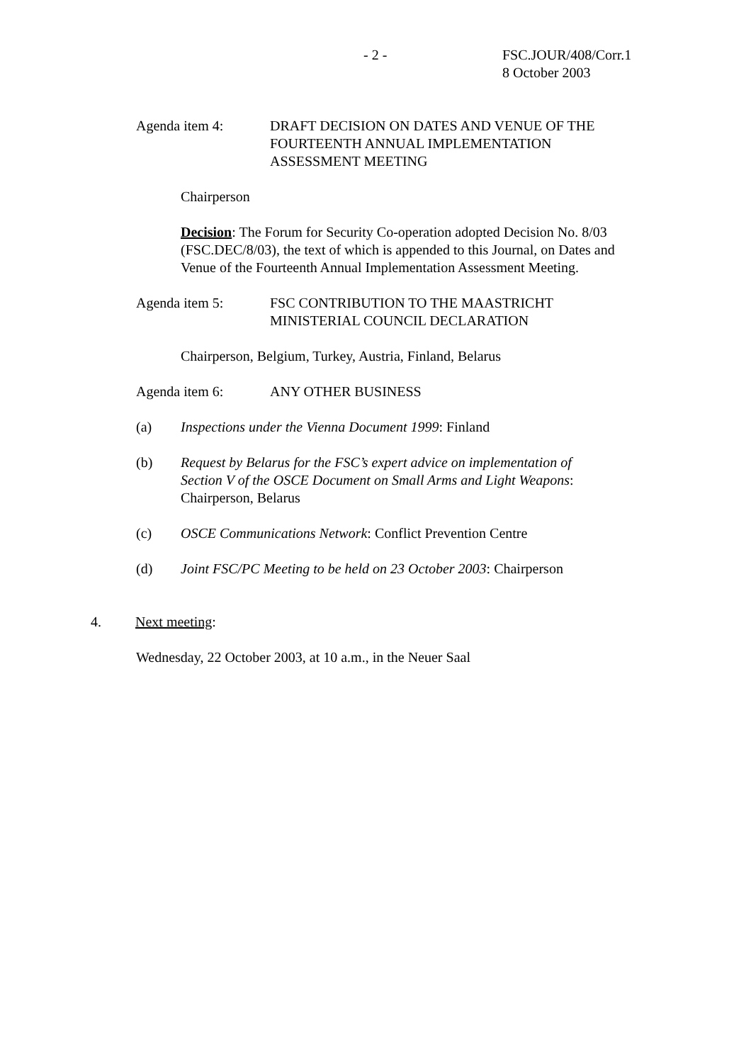- 2 - FSC.JOUR/408/Corr.1
8 October 2003
Agenda item 4: DRAFT DECISION ON DATES AND VENUE OF THE FOURTEENTH ANNUAL IMPLEMENTATION ASSESSMENT MEETING
Chairperson
Decision: The Forum for Security Co-operation adopted Decision No. 8/03 (FSC.DEC/8/03), the text of which is appended to this Journal, on Dates and Venue of the Fourteenth Annual Implementation Assessment Meeting.
Agenda item 5: FSC CONTRIBUTION TO THE MAASTRICHT
MINISTERIAL COUNCIL DECLARATION
Chairperson, Belgium, Turkey, Austria, Finland, Belarus
Agenda item 6: ANY OTHER BUSINESS
(a) Inspections under the Vienna Document 1999: Finland
(b) Request by Belarus for the FSC’s expert advice on implementation of Section V of the OSCE Document on Small Arms and Light Weapons: Chairperson, Belarus
(c) OSCE Communications Network: Conflict Prevention Centre
(d) Joint FSC/PC Meeting to be held on 23 October 2003: Chairperson
4. Next meeting:
Wednesday, 22 October 2003, at 10 a.m., in the Neuer Saal